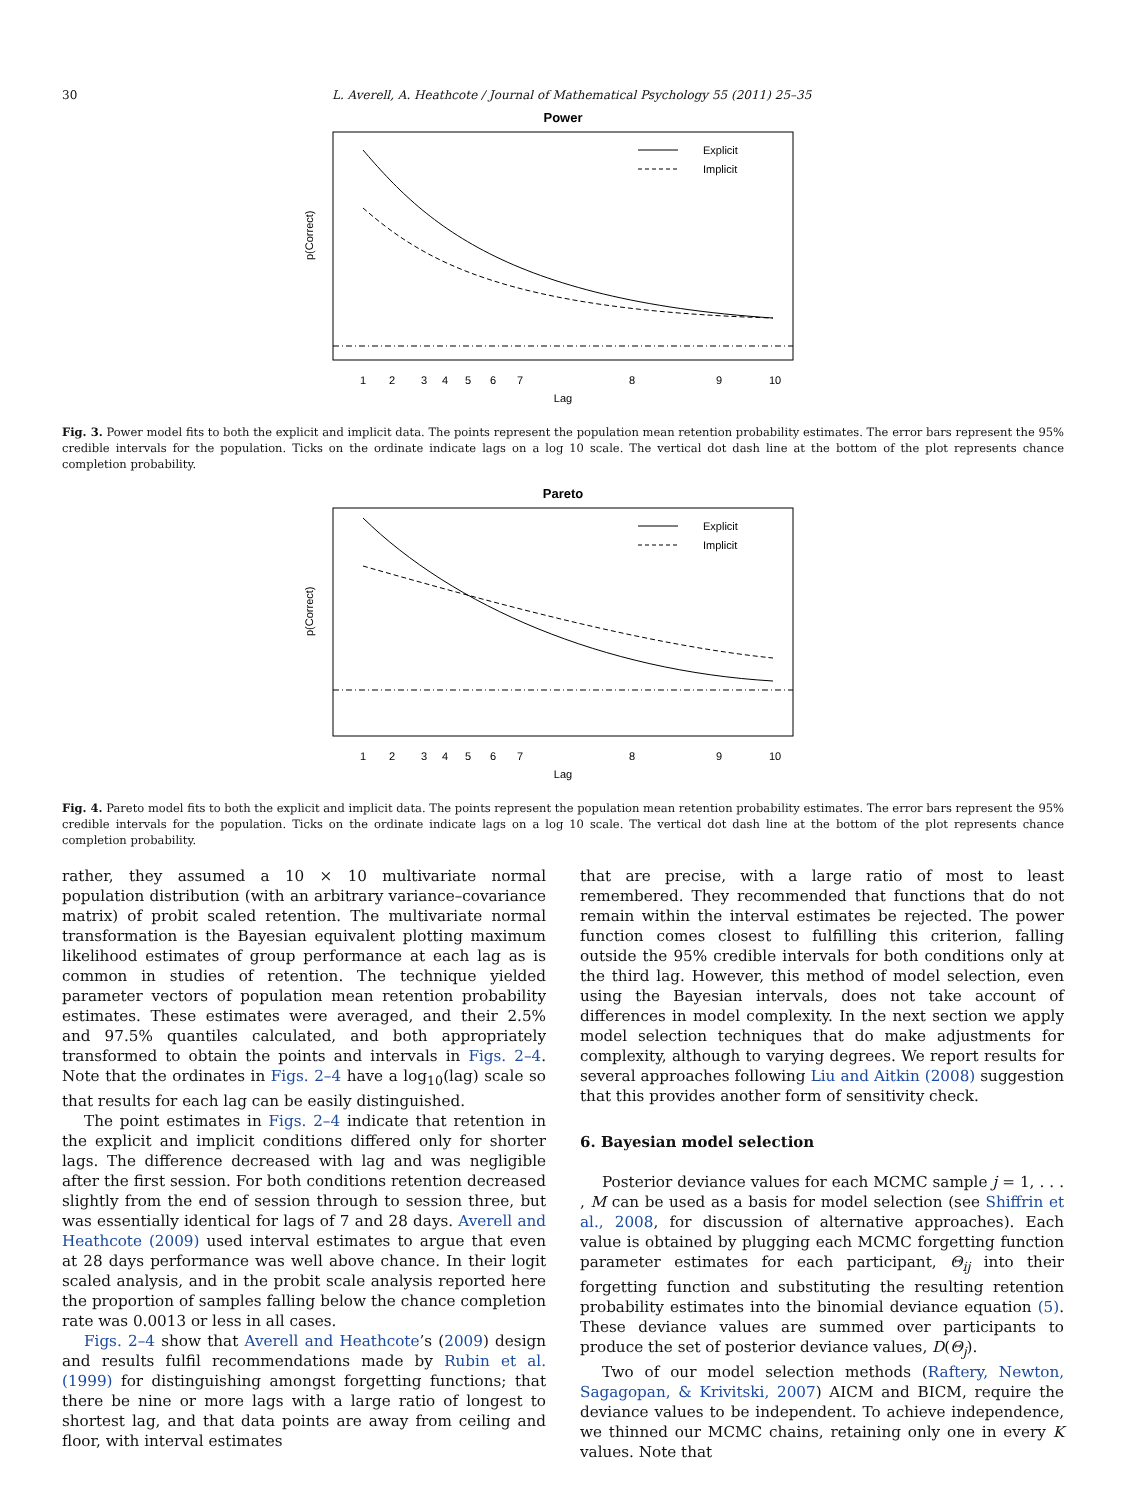30 L. Averell, A. Heathcote / Journal of Mathematical Psychology 55 (2011) 25–35
Power
Explicit
Implicit
1
2
3
4
5
6
7
8
9
10
Lag
p(Correct)
Fig. 3. Power model fits to both the explicit and implicit data. The points represent the population mean retention probability estimates. The error bars represent the 95% credible intervals for the population. Ticks on the ordinate indicate lags on a log 10 scale. The vertical dot dash line at the bottom of the plot represents chance completion probability.
Pareto
Explicit
Implicit
1
2
3
4
5
6
7
8
9
10
Lag
p(Correct)
Fig. 4. Pareto model fits to both the explicit and implicit data. The points represent the population mean retention probability estimates. The error bars represent the 95% credible intervals for the population. Ticks on the ordinate indicate lags on a log 10 scale. The vertical dot dash line at the bottom of the plot represents chance completion probability.
rather, they assumed a 10 × 10 multivariate normal population distribution (with an arbitrary variance–covariance matrix) of probit scaled retention. The multivariate normal transformation is the Bayesian equivalent plotting maximum likelihood estimates of group performance at each lag as is common in studies of retention. The technique yielded parameter vectors of population mean retention probability estimates. These estimates were averaged, and their 2.5% and 97.5% quantiles calculated, and both appropriately transformed to obtain the points and intervals in Figs. 2–4. Note that the ordinates in Figs. 2–4 have a log<sub>10</sub>(lag) scale so that results for each lag can be easily distinguished.
The point estimates in Figs. 2–4 indicate that retention in the explicit and implicit conditions differed only for shorter lags. The difference decreased with lag and was negligible after the first session. For both conditions retention decreased slightly from the end of session through to session three, but was essentially identical for lags of 7 and 28 days. Averell and Heathcote (2009) used interval estimates to argue that even at 28 days performance was well above chance. In their logit scaled analysis, and in the probit scale analysis reported here the proportion of samples falling below the chance completion rate was 0.0013 or less in all cases.
Figs. 2–4 show that Averell and Heathcote’s (2009) design and results fulfil recommendations made by Rubin et al. (1999) for distinguishing amongst forgetting functions; that there be nine or more lags with a large ratio of longest to shortest lag, and that data points are away from ceiling and floor, with interval estimates
that are precise, with a large ratio of most to least remembered. They recommended that functions that do not remain within the interval estimates be rejected. The power function comes closest to fulfilling this criterion, falling outside the 95% credible intervals for both conditions only at the third lag. However, this method of model selection, even using the Bayesian intervals, does not take account of differences in model complexity. In the next section we apply model selection techniques that do make adjustments for complexity, although to varying degrees. We report results for several approaches following Liu and Aitkin (2008) suggestion that this provides another form of sensitivity check.
6. Bayesian model selection
Posterior deviance values for each MCMC sample j = 1, . . . , M can be used as a basis for model selection (see Shiffrin et al., 2008, for discussion of alternative approaches). Each value is obtained by plugging each MCMC forgetting function parameter estimates for each participant, Θ<sub>ij</sub> into their forgetting function and substituting the resulting retention probability estimates into the binomial deviance equation (5). These deviance values are summed over participants to produce the set of posterior deviance values, D(Θ<sub>j</sub>).
Two of our model selection methods (Raftery, Newton, Sagagopan, & Krivitski, 2007) AICM and BICM, require the deviance values to be independent. To achieve independence, we thinned our MCMC chains, retaining only one in every K values. Note that